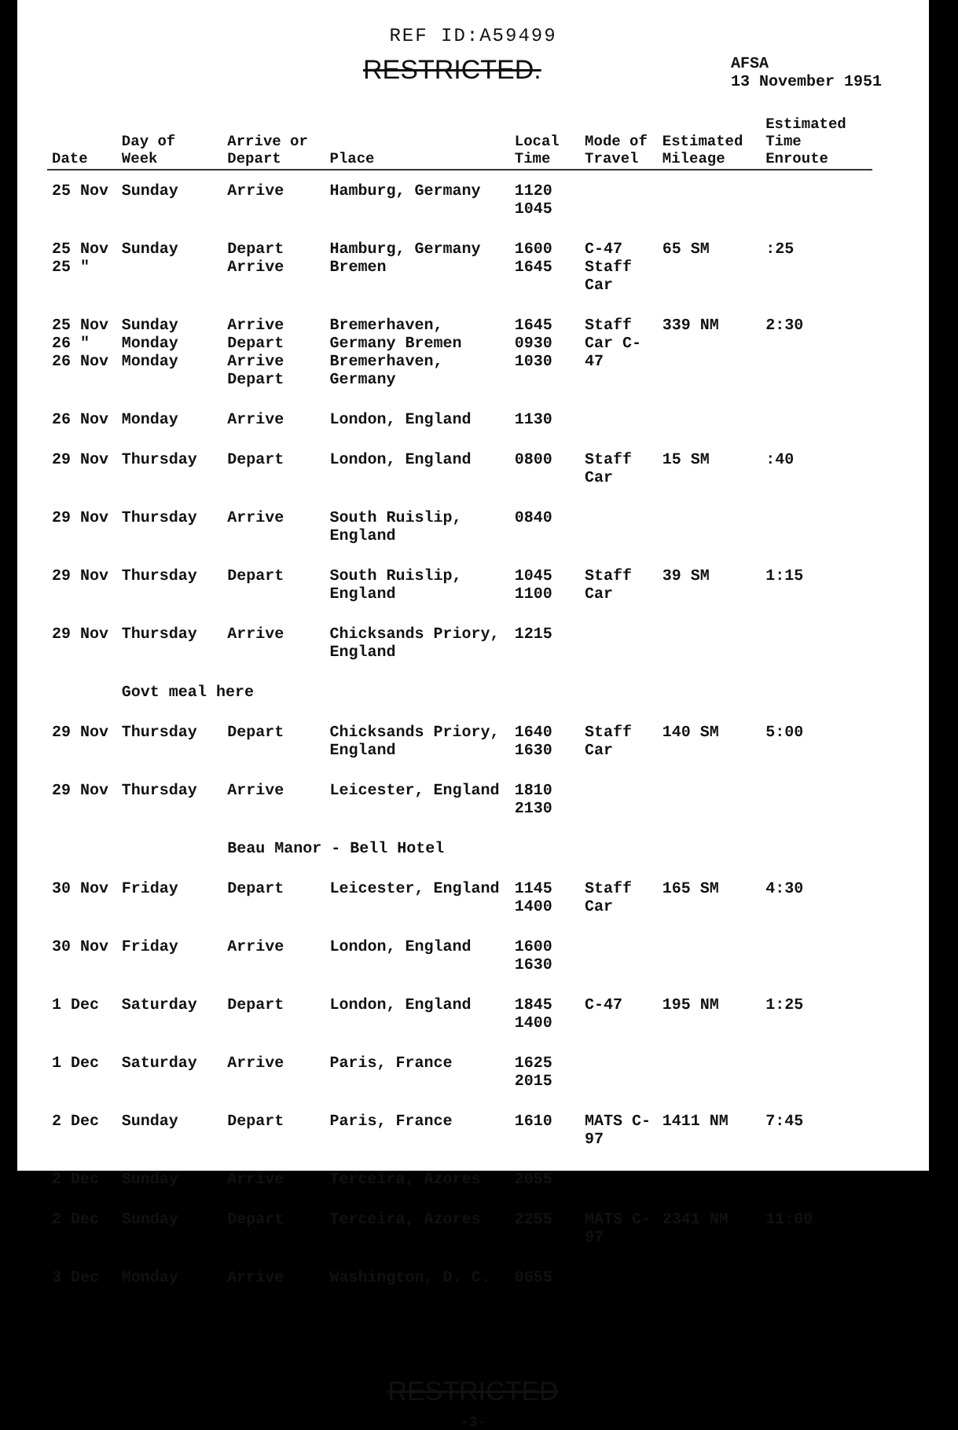REF ID:A59499
RESTRICTED.
AFSA
13 November 1951
| Date | Day of Week | Arrive or Depart | Place | Local Time | Mode of Travel | Estimated Mileage | Estimated Time Enroute |
| --- | --- | --- | --- | --- | --- | --- | --- |
| 25 Nov | Sunday | Arrive | Hamburg, Germany | 1120 1045 | | | |
| 25 Nov 25 " | Sunday | Depart Arrive | Hamburg, Germany Bremen | 1600 1645 | C-47 Staff Car | 65 SM | :25 |
| 25 Nov 26 " 26 Nov | Sunday Monday Monday | Arrive Depart Arrive Depart | Bremerhaven, Germany Bremen Bremerhaven, Germany | 1645 0930 1030 | Staff Car C-47 | 339 NM | 2:30 |
| 26 Nov | Monday | Arrive | London, England | 1130 | | | |
| 29 Nov | Thursday | Depart | London, England | 0800 | Staff Car | 15 SM | :40 |
| 29 Nov | Thursday | Arrive | South Ruislip, England | 0840 | | | |
| 29 Nov | Thursday | Depart | South Ruislip, England | 1045 1100 | Staff Car | 39 SM | 1:15 |
| 29 Nov | Thursday | Arrive | Chicksands Priory, England | 1215 | | | |
| | Govt meal here | | | | | | |
| 29 Nov | Thursday | Depart | Chicksands Priory, England | 1640 1630 | Staff Car | 140 SM | 5:00 |
| 29 Nov | Thursday | Arrive | Leicester, England | 1810 2130 | | | |
| | | Beau Manor - Bell Hotel | | | | | |
| 30 Nov | Friday | Depart | Leicester, England | 1145 1400 | Staff Car | 165 SM | 4:30 |
| 30 Nov | Friday | Arrive | London, England | 1600 1630 | | | |
| 1 Dec | Saturday | Depart | London, England | 1845 1400 | C-47 | 195 NM | 1:25 |
| 1 Dec | Saturday | Arrive | Paris, France | 1625 2015 | | | |
| 2 Dec | Sunday | Depart | Paris, France | 1610 | MATS C-97 | 1411 NM | 7:45 |
| 2 Dec | Sunday | Arrive | Terceira, Azores | 2055 | | | |
| 2 Dec | Sunday | Depart | Terceira, Azores | 2255 | MATS C-97 | 2341 NM | 11:00 |
| 3 Dec | Monday | Arrive | Washington, D. C. | 0655 | | | |
RESTRICTED
-3-